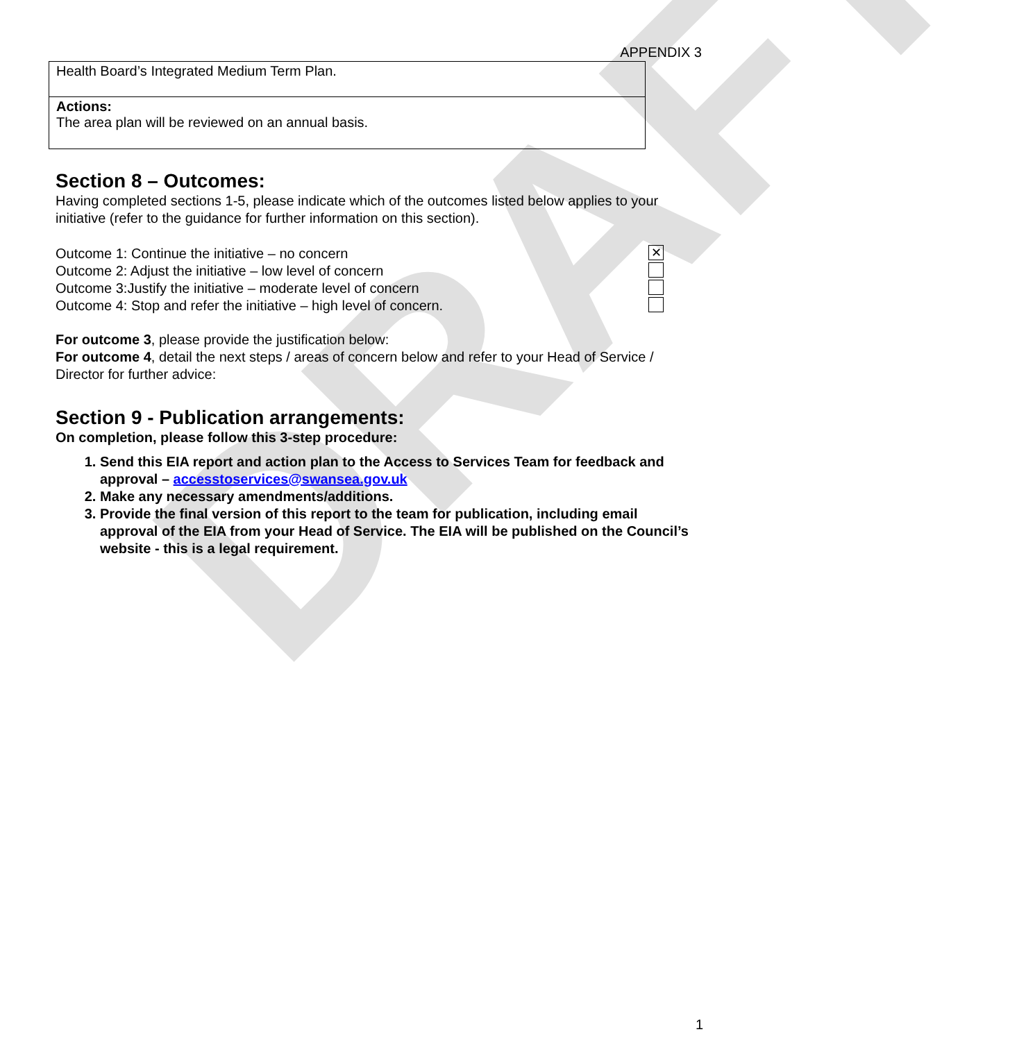DRAFT
APPENDIX 3
| Health Board’s Integrated Medium Term Plan. |
| Actions: The area plan will be reviewed on an annual basis. |
Section 8 – Outcomes:
Having completed sections 1-5, please indicate which of the outcomes listed below applies to your initiative (refer to the guidance for further information on this section).
Outcome 1: Continue the initiative – no concern ✕
Outcome 2: Adjust the initiative – low level of concern
Outcome 3:Justify the initiative – moderate level of concern
Outcome 4: Stop and refer the initiative – high level of concern.
For outcome 3, please provide the justification below:
For outcome 4, detail the next steps / areas of concern below and refer to your Head of Service / Director for further advice:
Section 9 - Publication arrangements:
On completion, please follow this 3-step procedure:
1. Send this EIA report and action plan to the Access to Services Team for feedback and approval – accesstoservices@swansea.gov.uk
2. Make any necessary amendments/additions.
3. Provide the final version of this report to the team for publication, including email approval of the EIA from your Head of Service. The EIA will be published on the Council’s website - this is a legal requirement.
1